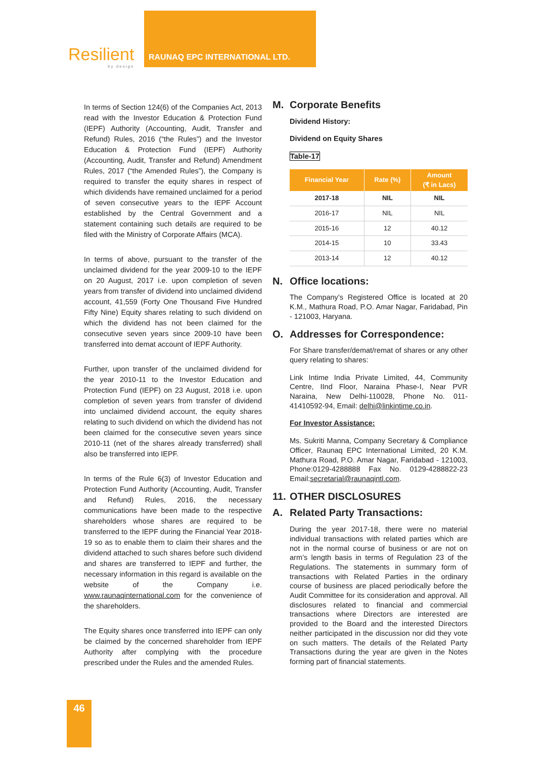Resilient
by design
RAUNAQ EPC INTERNATIONAL LTD.
In terms of Section 124(6) of the Companies Act, 2013 read with the Investor Education & Protection Fund (IEPF) Authority (Accounting, Audit, Transfer and Refund) Rules, 2016 (“the Rules”) and the Investor Education & Protection Fund (IEPF) Authority (Accounting, Audit, Transfer and Refund) Amendment Rules, 2017 (“the Amended Rules”), the Company is required to transfer the equity shares in respect of which dividends have remained unclaimed for a period of seven consecutive years to the IEPF Account established by the Central Government and a statement containing such details are required to be filed with the Ministry of Corporate Affairs (MCA).
In terms of above, pursuant to the transfer of the unclaimed dividend for the year 2009-10 to the IEPF on 20 August, 2017 i.e. upon completion of seven years from transfer of dividend into unclaimed dividend account, 41,559 (Forty One Thousand Five Hundred Fifty Nine) Equity shares relating to such dividend on which the dividend has not been claimed for the consecutive seven years since 2009-10 have been transferred into demat account of IEPF Authority.
Further, upon transfer of the unclaimed dividend for the year 2010-11 to the Investor Education and Protection Fund (IEPF) on 23 August, 2018 i.e. upon completion of seven years from transfer of dividend into unclaimed dividend account, the equity shares relating to such dividend on which the dividend has not been claimed for the consecutive seven years since 2010-11 (net of the shares already transferred) shall also be transferred into IEPF.
In terms of the Rule 6(3) of Investor Education and Protection Fund Authority (Accounting, Audit, Transfer and Refund) Rules, 2016, the necessary communications have been made to the respective shareholders whose shares are required to be transferred to the IEPF during the Financial Year 2018-19 so as to enable them to claim their shares and the dividend attached to such shares before such dividend and shares are transferred to IEPF and further, the necessary information in this regard is available on the website of the Company i.e. www.raunaqinternational.com for the convenience of the shareholders.
The Equity shares once transferred into IEPF can only be claimed by the concerned shareholder from IEPF Authority after complying with the procedure prescribed under the Rules and the amended Rules.
M. Corporate Benefits
Dividend History:
Dividend on Equity Shares
Table-17
| Financial Year | Rate (%) | Amount (₹ in Lacs) |
| --- | --- | --- |
| 2017-18 | NIL | NIL |
| 2016-17 | NIL | NIL |
| 2015-16 | 12 | 40.12 |
| 2014-15 | 10 | 33.43 |
| 2013-14 | 12 | 40.12 |
N. Office locations:
The Company’s Registered Office is located at 20 K.M., Mathura Road, P.O. Amar Nagar, Faridabad, Pin - 121003, Haryana.
O. Addresses for Correspondence:
For Share transfer/demat/remat of shares or any other query relating to shares:
Link Intime India Private Limited, 44, Community Centre, IInd Floor, Naraina Phase-I, Near PVR Naraina, New Delhi-110028, Phone No. 011-41410592-94, Email: delhi@linkintime.co.in.
For Investor Assistance:
Ms. Sukriti Manna, Company Secretary & Compliance Officer, Raunaq EPC International Limited, 20 K.M. Mathura Road, P.O. Amar Nagar, Faridabad - 121003, Phone:0129-4288888 Fax No. 0129-4288822-23 Email:secretarial@raunaqintl.com.
11. OTHER DISCLOSURES
A. Related Party Transactions:
During the year 2017-18, there were no material individual transactions with related parties which are not in the normal course of business or are not on arm’s length basis in terms of Regulation 23 of the Regulations. The statements in summary form of transactions with Related Parties in the ordinary course of business are placed periodically before the Audit Committee for its consideration and approval. All disclosures related to financial and commercial transactions where Directors are interested are provided to the Board and the interested Directors neither participated in the discussion nor did they vote on such matters. The details of the Related Party Transactions during the year are given in the Notes forming part of financial statements.
46